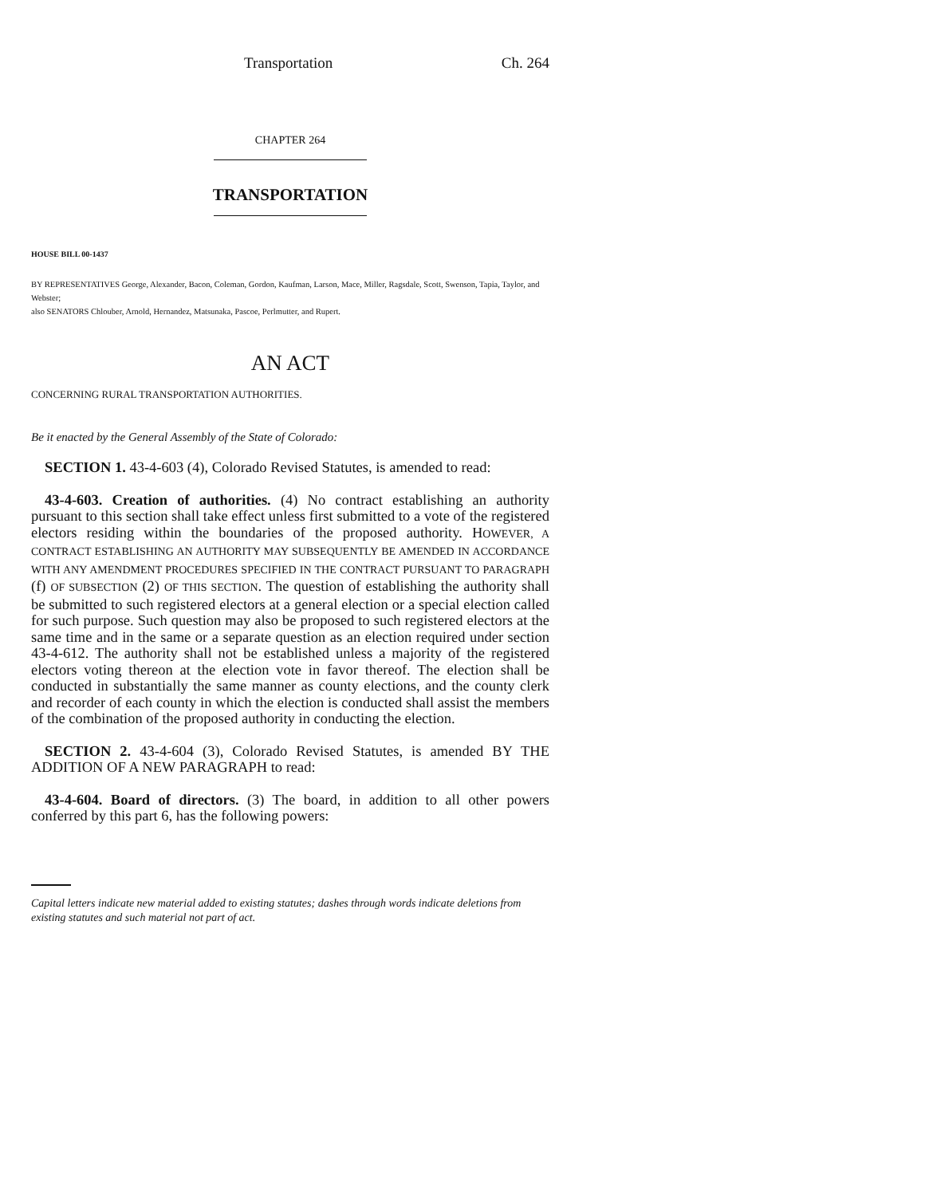Transportation Ch. 264
CHAPTER 264
TRANSPORTATION
HOUSE BILL 00-1437
BY REPRESENTATIVES George, Alexander, Bacon, Coleman, Gordon, Kaufman, Larson, Mace, Miller, Ragsdale, Scott, Swenson, Tapia, Taylor, and Webster;
also SENATORS Chlouber, Arnold, Hernandez, Matsunaka, Pascoe, Perlmutter, and Rupert.
AN ACT
CONCERNING RURAL TRANSPORTATION AUTHORITIES.
Be it enacted by the General Assembly of the State of Colorado:
SECTION 1. 43-4-603 (4), Colorado Revised Statutes, is amended to read:
43-4-603. Creation of authorities. (4) No contract establishing an authority pursuant to this section shall take effect unless first submitted to a vote of the registered electors residing within the boundaries of the proposed authority. HOWEVER, A CONTRACT ESTABLISHING AN AUTHORITY MAY SUBSEQUENTLY BE AMENDED IN ACCORDANCE WITH ANY AMENDMENT PROCEDURES SPECIFIED IN THE CONTRACT PURSUANT TO PARAGRAPH (f) OF SUBSECTION (2) OF THIS SECTION. The question of establishing the authority shall be submitted to such registered electors at a general election or a special election called for such purpose. Such question may also be proposed to such registered electors at the same time and in the same or a separate question as an election required under section 43-4-612. The authority shall not be established unless a majority of the registered electors voting thereon at the election vote in favor thereof. The election shall be conducted in substantially the same manner as county elections, and the county clerk and recorder of each county in which the election is conducted shall assist the members of the combination of the proposed authority in conducting the election.
SECTION 2. 43-4-604 (3), Colorado Revised Statutes, is amended BY THE ADDITION OF A NEW PARAGRAPH to read:
43-4-604. Board of directors. (3) The board, in addition to all other powers conferred by this part 6, has the following powers:
Capital letters indicate new material added to existing statutes; dashes through words indicate deletions from existing statutes and such material not part of act.